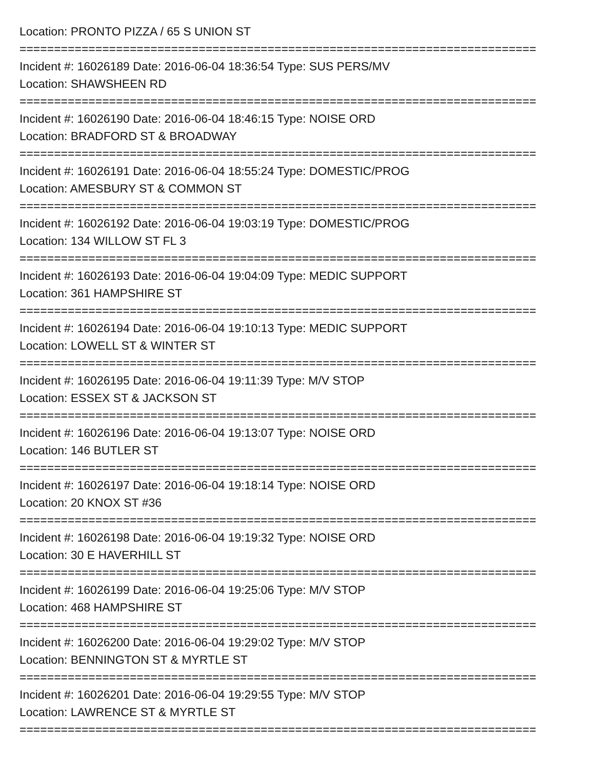Location: PRONTO PIZZA / 65 S UNION ST
===========================================================================
Incident #: 16026189 Date: 2016-06-04 18:36:54 Type: SUS PERS/MV
Location: SHAWSHEEN RD
===========================================================================
Incident #: 16026190 Date: 2016-06-04 18:46:15 Type: NOISE ORD
Location: BRADFORD ST & BROADWAY
===========================================================================
Incident #: 16026191 Date: 2016-06-04 18:55:24 Type: DOMESTIC/PROG
Location: AMESBURY ST & COMMON ST
===========================================================================
Incident #: 16026192 Date: 2016-06-04 19:03:19 Type: DOMESTIC/PROG
Location: 134 WILLOW ST FL 3
===========================================================================
Incident #: 16026193 Date: 2016-06-04 19:04:09 Type: MEDIC SUPPORT
Location: 361 HAMPSHIRE ST
===========================================================================
Incident #: 16026194 Date: 2016-06-04 19:10:13 Type: MEDIC SUPPORT
Location: LOWELL ST & WINTER ST
===========================================================================
Incident #: 16026195 Date: 2016-06-04 19:11:39 Type: M/V STOP
Location: ESSEX ST & JACKSON ST
===========================================================================
Incident #: 16026196 Date: 2016-06-04 19:13:07 Type: NOISE ORD
Location: 146 BUTLER ST
===========================================================================
Incident #: 16026197 Date: 2016-06-04 19:18:14 Type: NOISE ORD
Location: 20 KNOX ST #36
===========================================================================
Incident #: 16026198 Date: 2016-06-04 19:19:32 Type: NOISE ORD
Location: 30 E HAVERHILL ST
===========================================================================
Incident #: 16026199 Date: 2016-06-04 19:25:06 Type: M/V STOP
Location: 468 HAMPSHIRE ST
===========================================================================
Incident #: 16026200 Date: 2016-06-04 19:29:02 Type: M/V STOP
Location: BENNINGTON ST & MYRTLE ST
===========================================================================
Incident #: 16026201 Date: 2016-06-04 19:29:55 Type: M/V STOP
Location: LAWRENCE ST & MYRTLE ST
===========================================================================